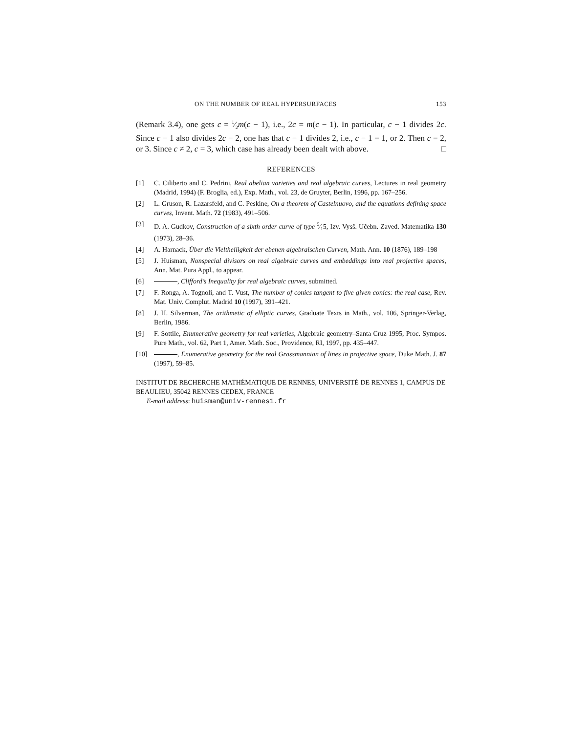ON THE NUMBER OF REAL HYPERSURFACES 153
(Remark 3.4), one gets c = 1⁄2m(c − 1), i.e., 2c = m(c − 1). In particular, c − 1 divides 2c. Since c − 1 also divides 2c − 2, one has that c − 1 divides 2, i.e., c − 1 = 1, or 2. Then c = 2, or 3. Since c ≠ 2, c = 3, which case has already been dealt with above. □
REFERENCES
[1] C. Ciliberto and C. Pedrini, Real abelian varieties and real algebraic curves, Lectures in real geometry (Madrid, 1994) (F. Broglia, ed.), Exp. Math., vol. 23, de Gruyter, Berlin, 1996, pp. 167–256.
[2] L. Gruson, R. Lazarsfeld, and C. Peskine, On a theorem of Castelnuovo, and the equations defining space curves, Invent. Math. 72 (1983), 491–506.
[3] D. A. Gudkov, Construction of a sixth order curve of type 5⁄15, Izv. Vysš. Učebn. Zaved. Matematika 130 (1973), 28–36.
[4] A. Harnack, Über die Vieltheiligkeit der ebenen algebraischen Curven, Math. Ann. 10 (1876), 189–198
[5] J. Huisman, Nonspecial divisors on real algebraic curves and embeddings into real projective spaces, Ann. Mat. Pura Appl., to appear.
[6] , Clifford’s Inequality for real algebraic curves, submitted.
[7] F. Ronga, A. Tognoli, and T. Vust, The number of conics tangent to five given conics: the real case, Rev. Mat. Univ. Complut. Madrid 10 (1997), 391–421.
[8] J. H. Silverman, The arithmetic of elliptic curves, Graduate Texts in Math., vol. 106, Springer-Verlag, Berlin, 1986.
[9] F. Sottile, Enumerative geometry for real varieties, Algebraic geometry–Santa Cruz 1995, Proc. Sympos. Pure Math., vol. 62, Part 1, Amer. Math. Soc., Providence, RI, 1997, pp. 435–447.
[10] , Enumerative geometry for the real Grassmannian of lines in projective space, Duke Math. J. 87 (1997), 59–85.
INSTITUT DE RECHERCHE MATHÉMATIQUE DE RENNES, UNIVERSITÉ DE RENNES 1, CAMPUS DE BEAULIEU, 35042 RENNES CEDEX, FRANCE
E-mail address: huisman@univ-rennes1.fr